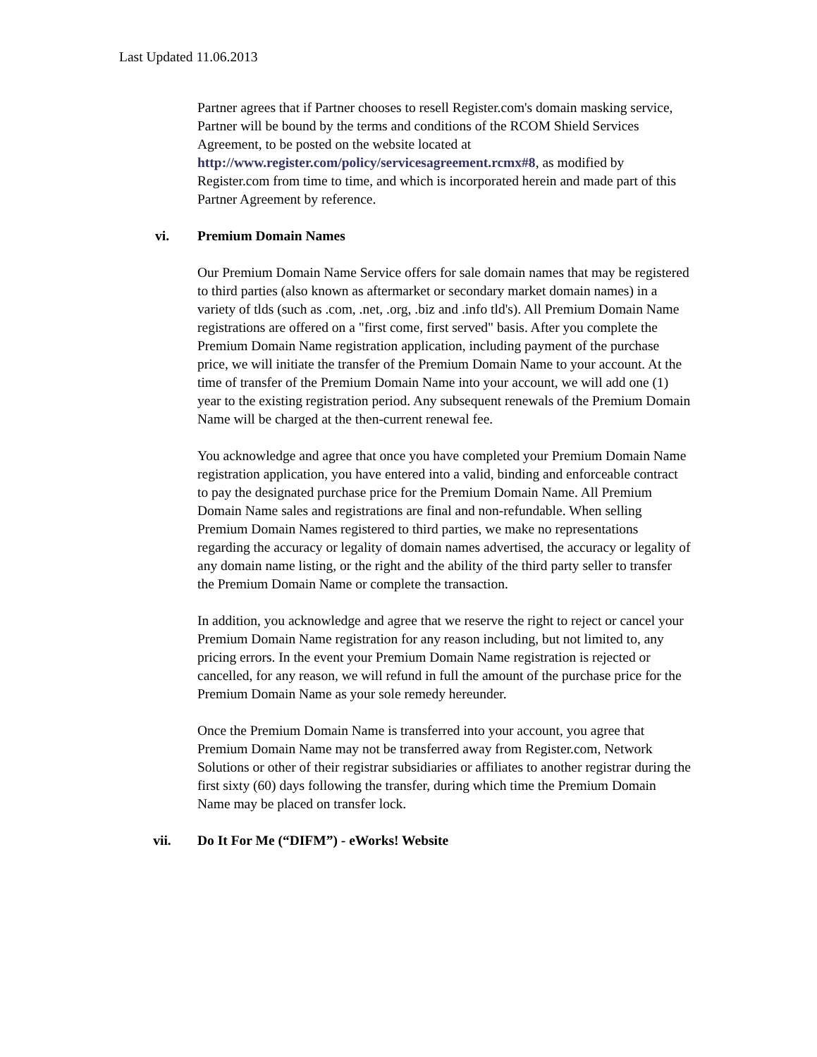Last Updated 11.06.2013
Partner agrees that if Partner chooses to resell Register.com's domain masking service, Partner will be bound by the terms and conditions of the RCOM Shield Services Agreement, to be posted on the website located at http://www.register.com/policy/servicesagreement.rcmx#8, as modified by Register.com from time to time, and which is incorporated herein and made part of this Partner Agreement by reference.
vi. Premium Domain Names
Our Premium Domain Name Service offers for sale domain names that may be registered to third parties (also known as aftermarket or secondary market domain names) in a variety of tlds (such as .com, .net, .org, .biz and .info tld's). All Premium Domain Name registrations are offered on a "first come, first served" basis. After you complete the Premium Domain Name registration application, including payment of the purchase price, we will initiate the transfer of the Premium Domain Name to your account. At the time of transfer of the Premium Domain Name into your account, we will add one (1) year to the existing registration period. Any subsequent renewals of the Premium Domain Name will be charged at the then-current renewal fee.
You acknowledge and agree that once you have completed your Premium Domain Name registration application, you have entered into a valid, binding and enforceable contract to pay the designated purchase price for the Premium Domain Name. All Premium Domain Name sales and registrations are final and non-refundable. When selling Premium Domain Names registered to third parties, we make no representations regarding the accuracy or legality of domain names advertised, the accuracy or legality of any domain name listing, or the right and the ability of the third party seller to transfer the Premium Domain Name or complete the transaction.
In addition, you acknowledge and agree that we reserve the right to reject or cancel your Premium Domain Name registration for any reason including, but not limited to, any pricing errors. In the event your Premium Domain Name registration is rejected or cancelled, for any reason, we will refund in full the amount of the purchase price for the Premium Domain Name as your sole remedy hereunder.
Once the Premium Domain Name is transferred into your account, you agree that Premium Domain Name may not be transferred away from Register.com, Network Solutions or other of their registrar subsidiaries or affiliates to another registrar during the first sixty (60) days following the transfer, during which time the Premium Domain Name may be placed on transfer lock.
vii. Do It For Me (“DIFM”) - eWorks! Website